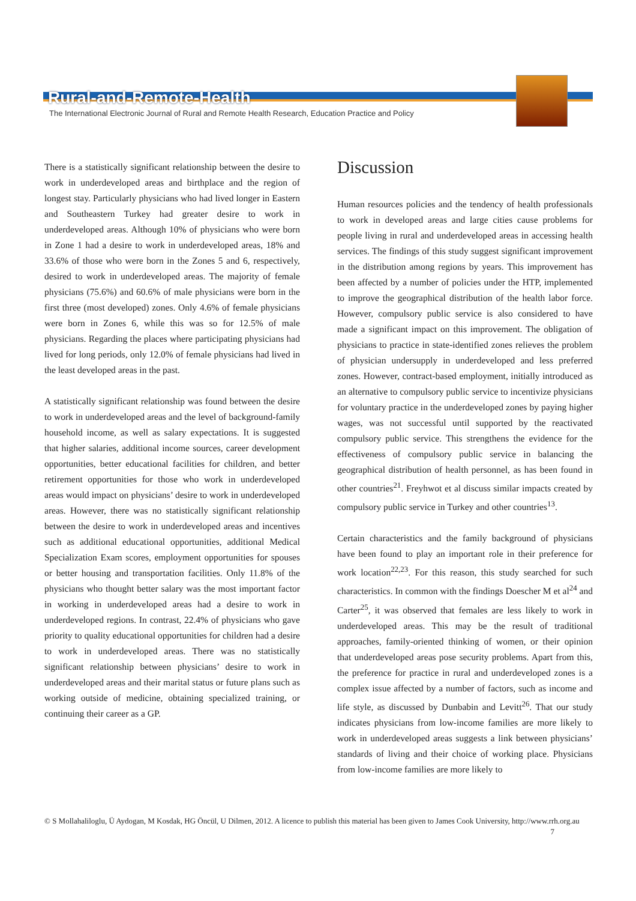Rural-and-Remote-Health
The International Electronic Journal of Rural and Remote Health Research, Education Practice and Policy
There is a statistically significant relationship between the desire to work in underdeveloped areas and birthplace and the region of longest stay. Particularly physicians who had lived longer in Eastern and Southeastern Turkey had greater desire to work in underdeveloped areas. Although 10% of physicians who were born in Zone 1 had a desire to work in underdeveloped areas, 18% and 33.6% of those who were born in the Zones 5 and 6, respectively, desired to work in underdeveloped areas. The majority of female physicians (75.6%) and 60.6% of male physicians were born in the first three (most developed) zones. Only 4.6% of female physicians were born in Zones 6, while this was so for 12.5% of male physicians. Regarding the places where participating physicians had lived for long periods, only 12.0% of female physicians had lived in the least developed areas in the past.
A statistically significant relationship was found between the desire to work in underdeveloped areas and the level of background-family household income, as well as salary expectations. It is suggested that higher salaries, additional income sources, career development opportunities, better educational facilities for children, and better retirement opportunities for those who work in underdeveloped areas would impact on physicians’ desire to work in underdeveloped areas. However, there was no statistically significant relationship between the desire to work in underdeveloped areas and incentives such as additional educational opportunities, additional Medical Specialization Exam scores, employment opportunities for spouses or better housing and transportation facilities. Only 11.8% of the physicians who thought better salary was the most important factor in working in underdeveloped areas had a desire to work in underdeveloped regions. In contrast, 22.4% of physicians who gave priority to quality educational opportunities for children had a desire to work in underdeveloped areas. There was no statistically significant relationship between physicians’ desire to work in underdeveloped areas and their marital status or future plans such as working outside of medicine, obtaining specialized training, or continuing their career as a GP.
Discussion
Human resources policies and the tendency of health professionals to work in developed areas and large cities cause problems for people living in rural and underdeveloped areas in accessing health services. The findings of this study suggest significant improvement in the distribution among regions by years. This improvement has been affected by a number of policies under the HTP, implemented to improve the geographical distribution of the health labor force. However, compulsory public service is also considered to have made a significant impact on this improvement. The obligation of physicians to practice in state-identified zones relieves the problem of physician undersupply in underdeveloped and less preferred zones. However, contract-based employment, initially introduced as an alternative to compulsory public service to incentivize physicians for voluntary practice in the underdeveloped zones by paying higher wages, was not successful until supported by the reactivated compulsory public service. This strengthens the evidence for the effectiveness of compulsory public service in balancing the geographical distribution of health personnel, as has been found in other countries<sup>21</sup>. Freyhwot et al discuss similar impacts created by compulsory public service in Turkey and other countries<sup>13</sup>.
Certain characteristics and the family background of physicians have been found to play an important role in their preference for work location<sup>22,23</sup>. For this reason, this study searched for such characteristics. In common with the findings Doescher M et al<sup>24</sup> and Carter<sup>25</sup>, it was observed that females are less likely to work in underdeveloped areas. This may be the result of traditional approaches, family-oriented thinking of women, or their opinion that underdeveloped areas pose security problems. Apart from this, the preference for practice in rural and underdeveloped zones is a complex issue affected by a number of factors, such as income and life style, as discussed by Dunbabin and Levitt<sup>26</sup>. That our study indicates physicians from low-income families are more likely to work in underdeveloped areas suggests a link between physicians’ standards of living and their choice of working place. Physicians from low-income families are more likely to
© S Mollahaliloglu, Ü Aydogan, M Kosdak, HG Öncül, U Dilmen, 2012. A licence to publish this material has been given to James Cook University, http://www.rrh.org.au 7